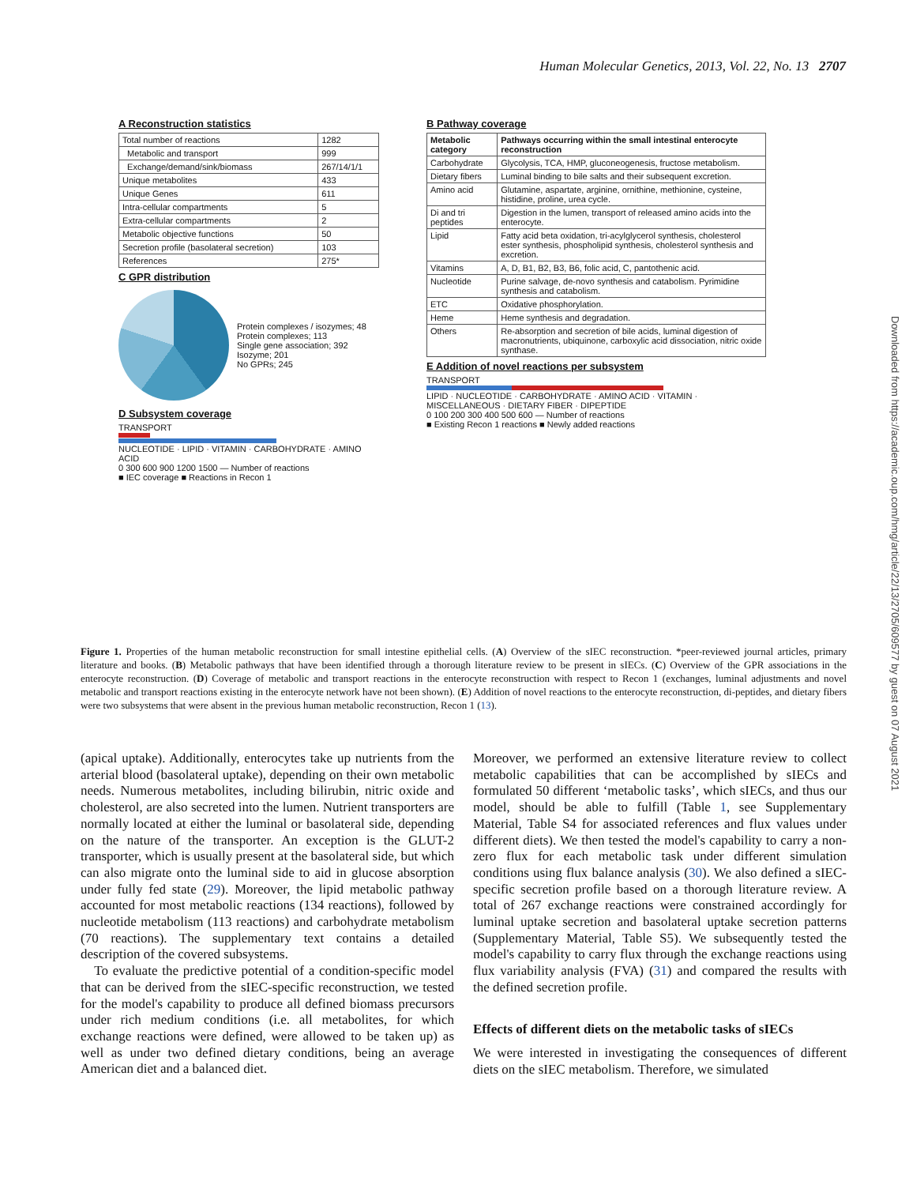Human Molecular Genetics, 2013, Vol. 22, No. 13 2707
Downloaded from https://academic.oup.com/hmg/article/22/13/2705/609577 by guest on 07 August 2021
A Reconstruction statistics
| Total number of reactions | 1282 |
| Metabolic and transport | 999 |
| Exchange/demand/sink/biomass | 267/14/1/1 |
| Unique metabolites | 433 |
| Unique Genes | 611 |
| Intra-cellular compartments | 5 |
| Extra-cellular compartments | 2 |
| Metabolic objective functions | 50 |
| Secretion profile (basolateral secretion) | 103 |
| References | 275* |
C GPR distribution
Protein complexes / isozymes; 48
Protein complexes; 113
Single gene association; 392
Isozyme; 201
No GPRs; 245
D Subsystem coverage
TRANSPORT
NUCLEOTIDE · LIPID · VITAMIN · CARBOHYDRATE · AMINO ACID
0 300 600 900 1200 1500 — Number of reactions
■ IEC coverage ■ Reactions in Recon 1
B Pathway coverage
| Metabolic category | Pathways occurring within the small intestinal enterocyte reconstruction |
| --- | --- |
| Carbohydrate | Glycolysis, TCA, HMP, gluconeogenesis, fructose metabolism. |
| Dietary fibers | Luminal binding to bile salts and their subsequent excretion. |
| Amino acid | Glutamine, aspartate, arginine, ornithine, methionine, cysteine, histidine, proline, urea cycle. |
| Di and tri peptides | Digestion in the lumen, transport of released amino acids into the enterocyte. |
| Lipid | Fatty acid beta oxidation, tri-acylglycerol synthesis, cholesterol ester synthesis, phospholipid synthesis, cholesterol synthesis and excretion. |
| Vitamins | A, D, B1, B2, B3, B6, folic acid, C, pantothenic acid. |
| Nucleotide | Purine salvage, de-novo synthesis and catabolism. Pyrimidine synthesis and catabolism. |
| ETC | Oxidative phosphorylation. |
| Heme | Heme synthesis and degradation. |
| Others | Re-absorption and secretion of bile acids, luminal digestion of macronutrients, ubiquinone, carboxylic acid dissociation, nitric oxide synthase. |
E Addition of novel reactions per subsystem
TRANSPORT
LIPID · NUCLEOTIDE · CARBOHYDRATE · AMINO ACID · VITAMIN · MISCELLANEOUS · DIETARY FIBER · DIPEPTIDE
0 100 200 300 400 500 600 — Number of reactions
■ Existing Recon 1 reactions ■ Newly added reactions
Figure 1. Properties of the human metabolic reconstruction for small intestine epithelial cells. (A) Overview of the sIEC reconstruction. *peer-reviewed journal articles, primary literature and books. (B) Metabolic pathways that have been identified through a thorough literature review to be present in sIECs. (C) Overview of the GPR associations in the enterocyte reconstruction. (D) Coverage of metabolic and transport reactions in the enterocyte reconstruction with respect to Recon 1 (exchanges, luminal adjustments and novel metabolic and transport reactions existing in the enterocyte network have not been shown). (E) Addition of novel reactions to the enterocyte reconstruction, di-peptides, and dietary fibers were two subsystems that were absent in the previous human metabolic reconstruction, Recon 1 (13).
(apical uptake). Additionally, enterocytes take up nutrients from the arterial blood (basolateral uptake), depending on their own metabolic needs. Numerous metabolites, including bilirubin, nitric oxide and cholesterol, are also secreted into the lumen. Nutrient transporters are normally located at either the luminal or basolateral side, depending on the nature of the transporter. An exception is the GLUT-2 transporter, which is usually present at the basolateral side, but which can also migrate onto the luminal side to aid in glucose absorption under fully fed state (29). Moreover, the lipid metabolic pathway accounted for most metabolic reactions (134 reactions), followed by nucleotide metabolism (113 reactions) and carbohydrate metabolism (70 reactions). The supplementary text contains a detailed description of the covered subsystems.
To evaluate the predictive potential of a condition-specific model that can be derived from the sIEC-specific reconstruction, we tested for the model's capability to produce all defined biomass precursors under rich medium conditions (i.e. all metabolites, for which exchange reactions were defined, were allowed to be taken up) as well as under two defined dietary conditions, being an average American diet and a balanced diet.
Moreover, we performed an extensive literature review to collect metabolic capabilities that can be accomplished by sIECs and formulated 50 different ‘metabolic tasks’, which sIECs, and thus our model, should be able to fulfill (Table 1, see Supplementary Material, Table S4 for associated references and flux values under different diets). We then tested the model's capability to carry a non-zero flux for each metabolic task under different simulation conditions using flux balance analysis (30). We also defined a sIEC-specific secretion profile based on a thorough literature review. A total of 267 exchange reactions were constrained accordingly for luminal uptake secretion and basolateral uptake secretion patterns (Supplementary Material, Table S5). We subsequently tested the model's capability to carry flux through the exchange reactions using flux variability analysis (FVA) (31) and compared the results with the defined secretion profile.
Effects of different diets on the metabolic tasks of sIECs
We were interested in investigating the consequences of different diets on the sIEC metabolism. Therefore, we simulated